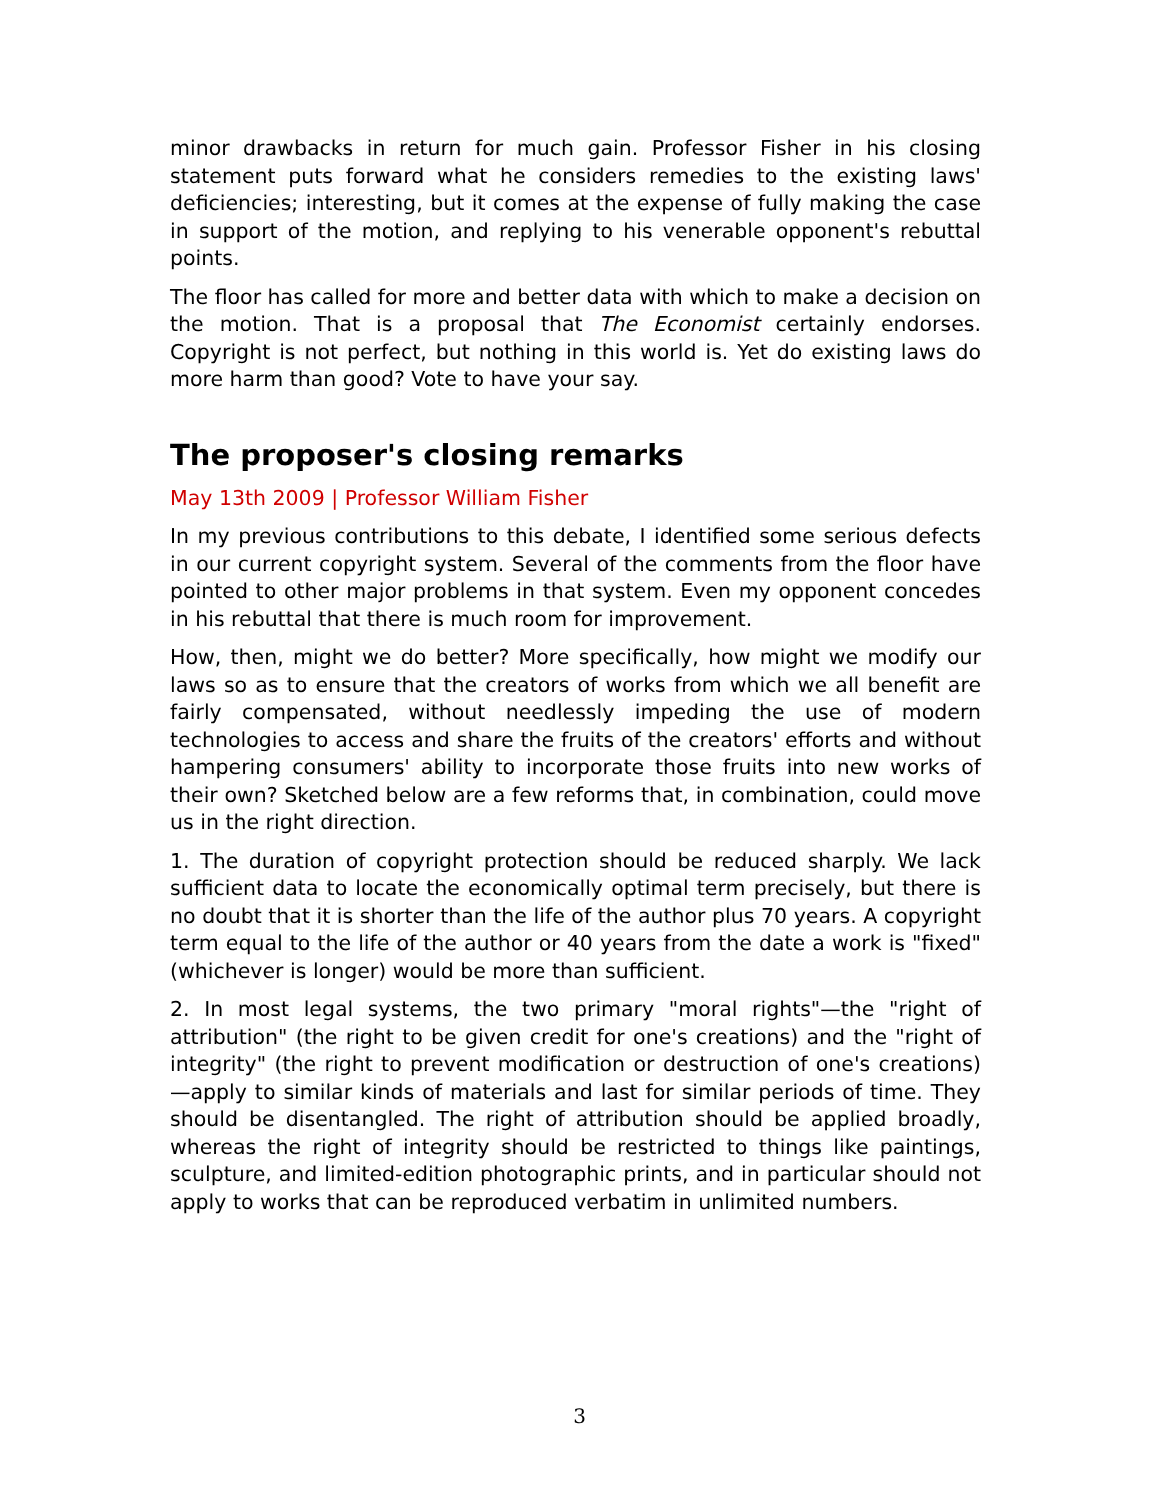minor drawbacks in return for much gain. Professor Fisher in his closing statement puts forward what he considers remedies to the existing laws' deficiencies; interesting, but it comes at the expense of fully making the case in support of the motion, and replying to his venerable opponent's rebuttal points.
The floor has called for more and better data with which to make a decision on the motion. That is a proposal that The Economist certainly endorses. Copyright is not perfect, but nothing in this world is. Yet do existing laws do more harm than good? Vote to have your say.
The proposer's closing remarks
May 13th 2009 | Professor William Fisher
In my previous contributions to this debate, I identified some serious defects in our current copyright system. Several of the comments from the floor have pointed to other major problems in that system. Even my opponent concedes in his rebuttal that there is much room for improvement.
How, then, might we do better? More specifically, how might we modify our laws so as to ensure that the creators of works from which we all benefit are fairly compensated, without needlessly impeding the use of modern technologies to access and share the fruits of the creators' efforts and without hampering consumers' ability to incorporate those fruits into new works of their own? Sketched below are a few reforms that, in combination, could move us in the right direction.
1. The duration of copyright protection should be reduced sharply. We lack sufficient data to locate the economically optimal term precisely, but there is no doubt that it is shorter than the life of the author plus 70 years. A copyright term equal to the life of the author or 40 years from the date a work is "fixed" (whichever is longer) would be more than sufficient.
2. In most legal systems, the two primary "moral rights"—the "right of attribution" (the right to be given credit for one's creations) and the "right of integrity" (the right to prevent modification or destruction of one's creations)—apply to similar kinds of materials and last for similar periods of time. They should be disentangled. The right of attribution should be applied broadly, whereas the right of integrity should be restricted to things like paintings, sculpture, and limited-edition photographic prints, and in particular should not apply to works that can be reproduced verbatim in unlimited numbers.
3